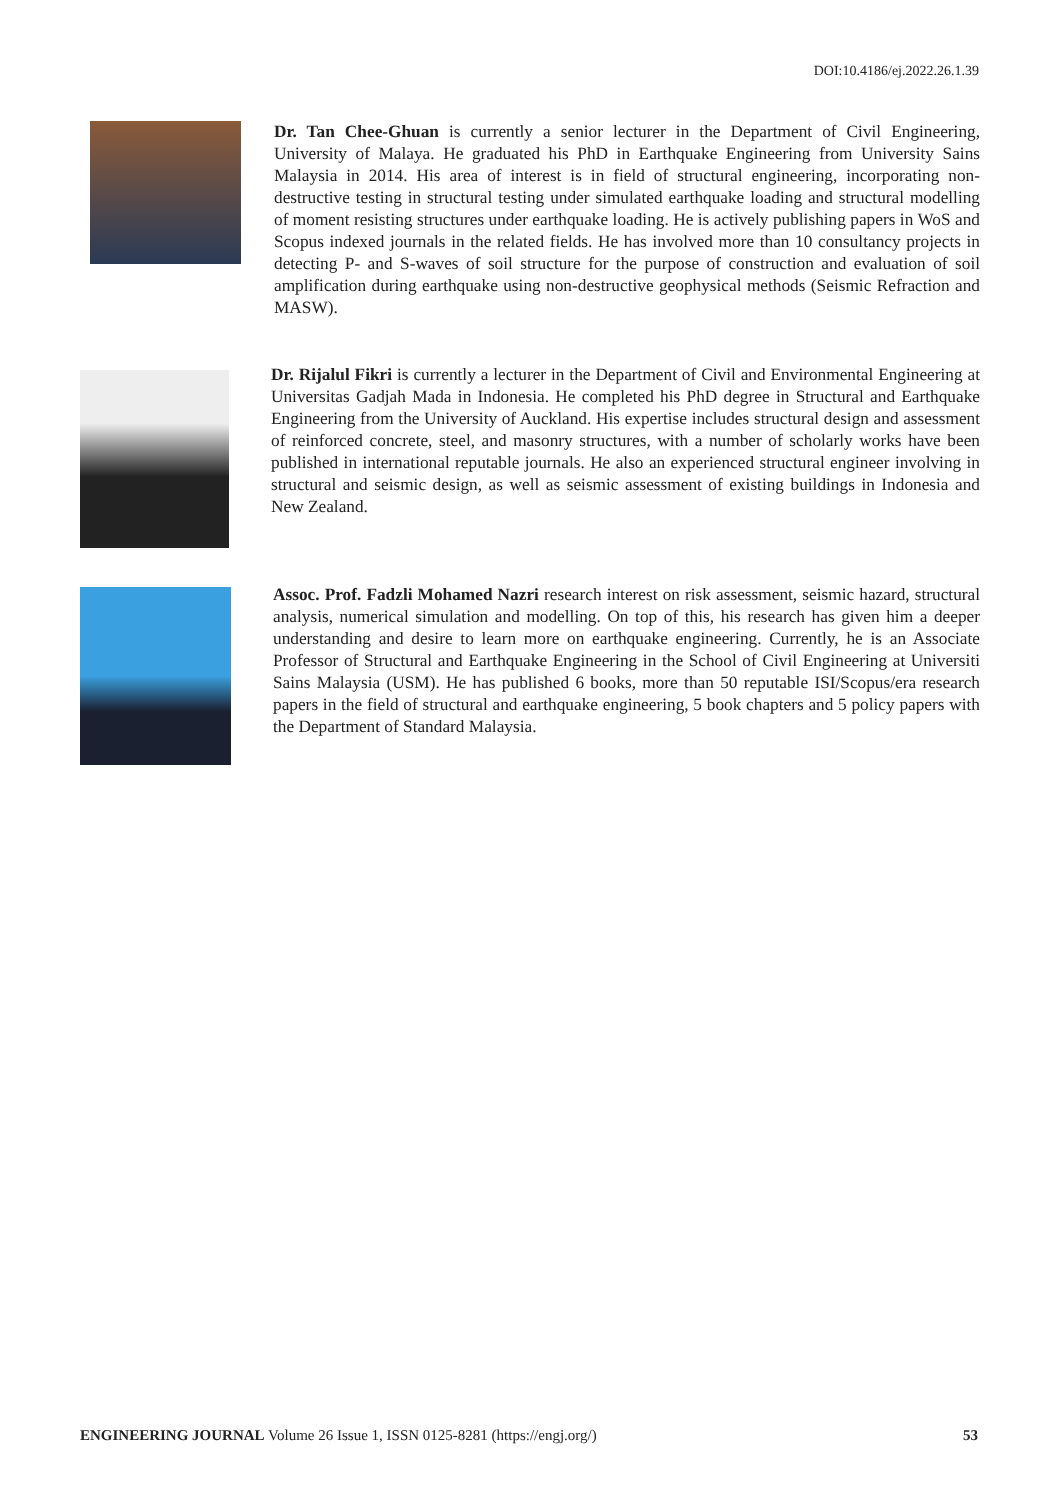DOI:10.4186/ej.2022.26.1.39
Dr. Tan Chee-Ghuan is currently a senior lecturer in the Department of Civil Engineering, University of Malaya. He graduated his PhD in Earthquake Engineering from University Sains Malaysia in 2014. His area of interest is in field of structural engineering, incorporating non-destructive testing in structural testing under simulated earthquake loading and structural modelling of moment resisting structures under earthquake loading. He is actively publishing papers in WoS and Scopus indexed journals in the related fields. He has involved more than 10 consultancy projects in detecting P- and S-waves of soil structure for the purpose of construction and evaluation of soil amplification during earthquake using non-destructive geophysical methods (Seismic Refraction and MASW).
Dr. Rijalul Fikri is currently a lecturer in the Department of Civil and Environmental Engineering at Universitas Gadjah Mada in Indonesia. He completed his PhD degree in Structural and Earthquake Engineering from the University of Auckland. His expertise includes structural design and assessment of reinforced concrete, steel, and masonry structures, with a number of scholarly works have been published in international reputable journals. He also an experienced structural engineer involving in structural and seismic design, as well as seismic assessment of existing buildings in Indonesia and New Zealand.
Assoc. Prof. Fadzli Mohamed Nazri research interest on risk assessment, seismic hazard, structural analysis, numerical simulation and modelling. On top of this, his research has given him a deeper understanding and desire to learn more on earthquake engineering. Currently, he is an Associate Professor of Structural and Earthquake Engineering in the School of Civil Engineering at Universiti Sains Malaysia (USM). He has published 6 books, more than 50 reputable ISI/Scopus/era research papers in the field of structural and earthquake engineering, 5 book chapters and 5 policy papers with the Department of Standard Malaysia.
ENGINEERING JOURNAL Volume 26 Issue 1, ISSN 0125-8281 (https://engj.org/) 53